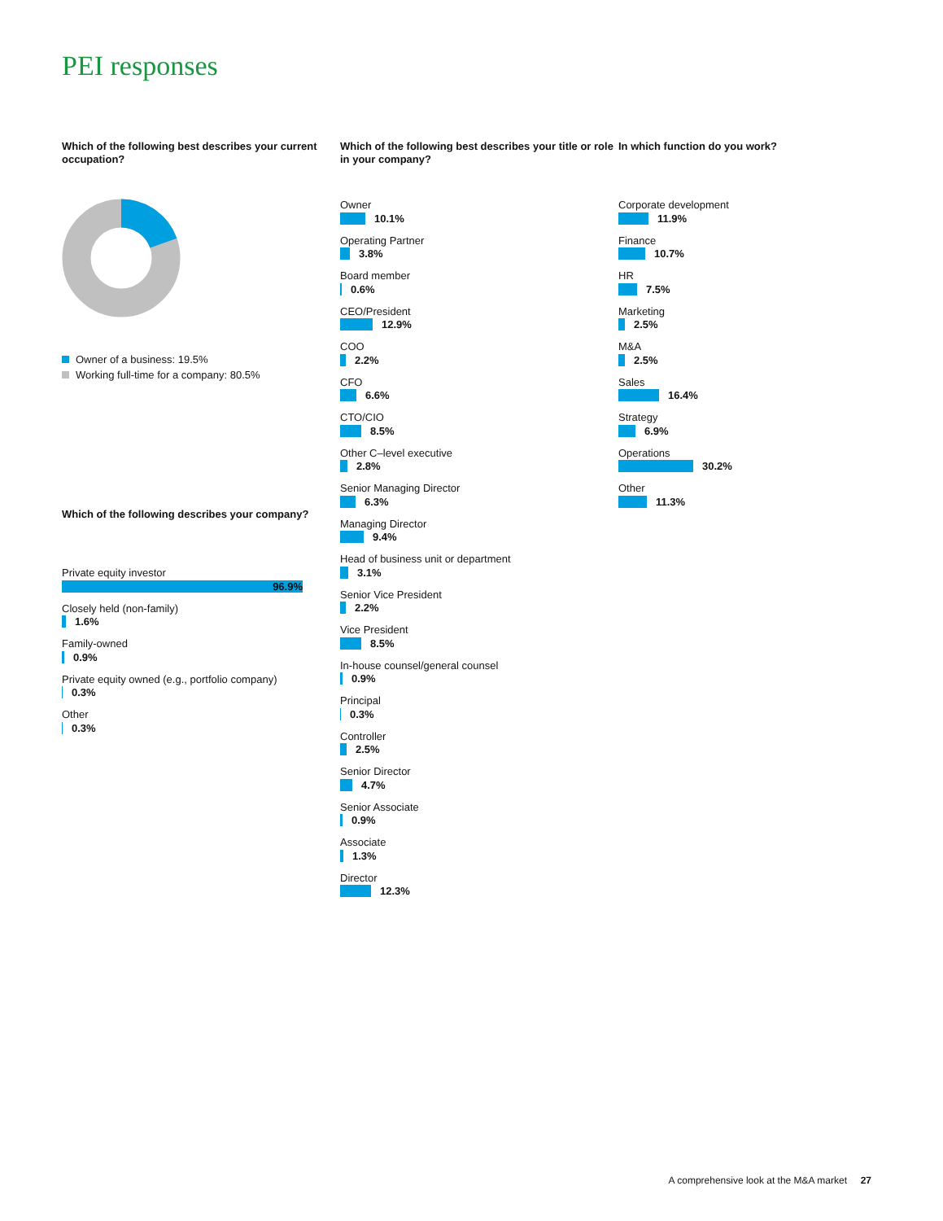PEI responses
Which of the following best describes your current occupation?
Owner of a business: 19.5%
Working full-time for a company: 80.5%
Which of the following describes your company?
Private equity investor
96.9%
Closely held (non-family)
1.6%
Family-owned
0.9%
Private equity owned (e.g., portfolio company)
0.3%
Other
0.3%
Which of the following best describes your title or role in your company?
Owner
10.1%
Operating Partner
3.8%
Board member
0.6%
CEO/President
12.9%
COO
2.2%
CFO
6.6%
CTO/CIO
8.5%
Other C–level executive
2.8%
Senior Managing Director
6.3%
Managing Director
9.4%
Head of business unit or department
3.1%
Senior Vice President
2.2%
Vice President
8.5%
In-house counsel/general counsel
0.9%
Principal
0.3%
Controller
2.5%
Senior Director
4.7%
Senior Associate
0.9%
Associate
1.3%
Director
12.3%
In which function do you work?
Corporate development
11.9%
Finance
10.7%
HR
7.5%
Marketing
2.5%
M&A
2.5%
Sales
16.4%
Strategy
6.9%
Operations
30.2%
Other
11.3%
A comprehensive look at the M&A market 27